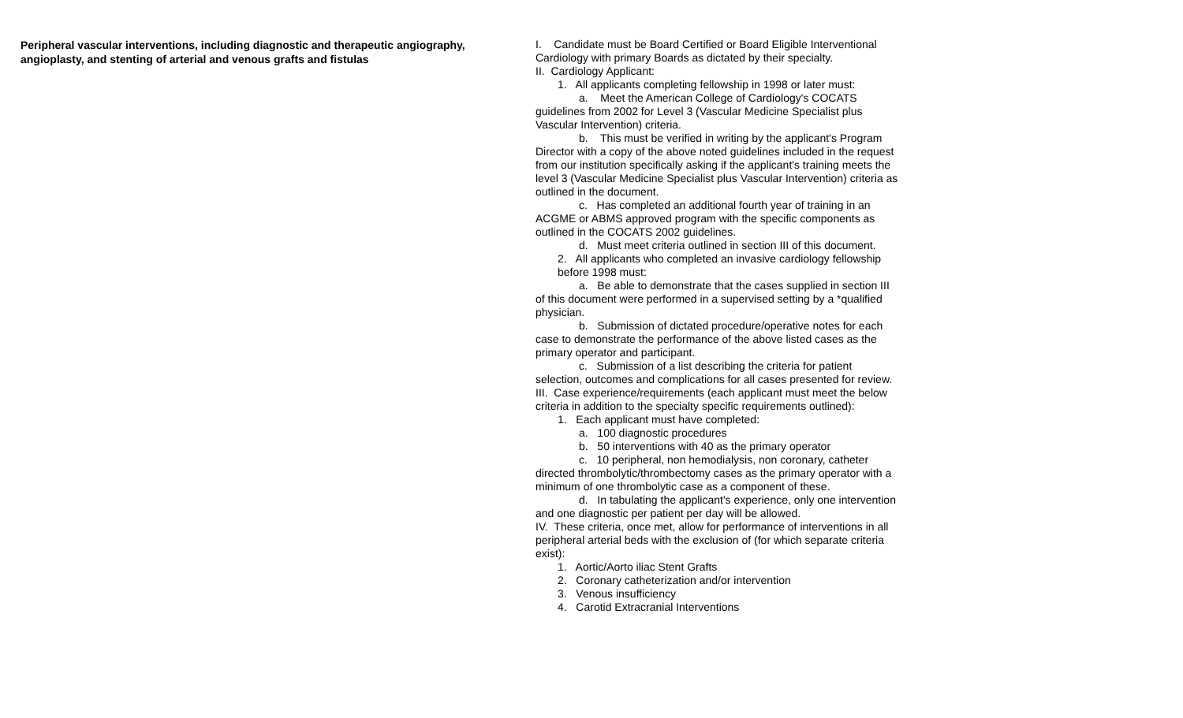Peripheral vascular interventions, including diagnostic and therapeutic angiography, angioplasty, and stenting of arterial and venous grafts and fistulas
I. Candidate must be Board Certified or Board Eligible Interventional Cardiology with primary Boards as dictated by their specialty.
II. Cardiology Applicant:
1. All applicants completing fellowship in 1998 or later must:
a. Meet the American College of Cardiology's COCATS guidelines from 2002 for Level 3 (Vascular Medicine Specialist plus Vascular Intervention) criteria.
b. This must be verified in writing by the applicant's Program Director with a copy of the above noted guidelines included in the request from our institution specifically asking if the applicant's training meets the level 3 (Vascular Medicine Specialist plus Vascular Intervention) criteria as outlined in the document.
c. Has completed an additional fourth year of training in an ACGME or ABMS approved program with the specific components as outlined in the COCATS 2002 guidelines.
d. Must meet criteria outlined in section III of this document.
2. All applicants who completed an invasive cardiology fellowship before 1998 must:
a. Be able to demonstrate that the cases supplied in section III of this document were performed in a supervised setting by a *qualified physician.
b. Submission of dictated procedure/operative notes for each case to demonstrate the performance of the above listed cases as the primary operator and participant.
c. Submission of a list describing the criteria for patient selection, outcomes and complications for all cases presented for review.
III. Case experience/requirements (each applicant must meet the below criteria in addition to the specialty specific requirements outlined):
1. Each applicant must have completed:
a. 100 diagnostic procedures
b. 50 interventions with 40 as the primary operator
c. 10 peripheral, non hemodialysis, non coronary, catheter directed thrombolytic/thrombectomy cases as the primary operator with a minimum of one thrombolytic case as a component of these.
d. In tabulating the applicant's experience, only one intervention and one diagnostic per patient per day will be allowed.
IV. These criteria, once met, allow for performance of interventions in all peripheral arterial beds with the exclusion of (for which separate criteria exist):
1. Aortic/Aorto iliac Stent Grafts
2. Coronary catheterization and/or intervention
3. Venous insufficiency
4. Carotid Extracranial Interventions